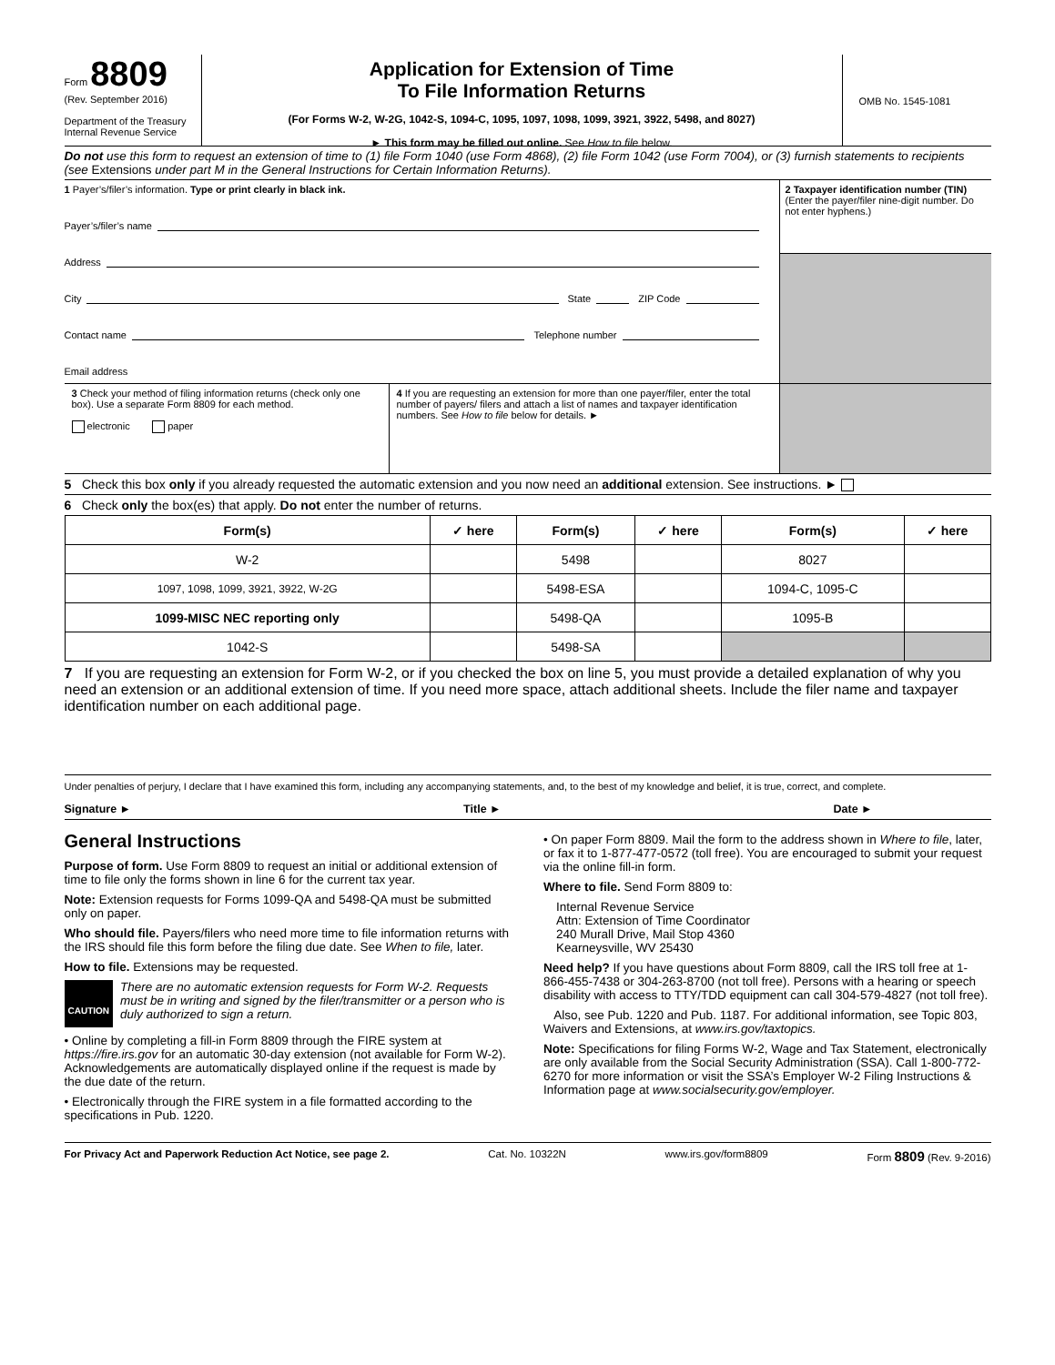Form 8809
(Rev. September 2016)
Department of the Treasury
Internal Revenue Service
Application for Extension of Time
To File Information Returns
(For Forms W-2, W-2G, 1042-S, 1094-C, 1095, 1097, 1098, 1099, 3921, 3922, 5498, and 8027)
► This form may be filled out online. See How to file below.
OMB No. 1545-1081
Do not use this form to request an extension of time to (1) file Form 1040 (use Form 4868), (2) file Form 1042 (use Form 7004), or (3) furnish statements to recipients (see Extensions under part M in the General Instructions for Certain Information Returns).
1 Payer’s/filer’s information. Type or print clearly in black ink.
Payer’s/filer’s name
Address
City State ZIP Code
Contact name Telephone number
Email address
2 Taxpayer identification number (TIN)
(Enter the payer/filer nine-digit number. Do not enter hyphens.)
3 Check your method of filing information returns (check only one box). Use a separate Form 8809 for each method.
electronic paper
4 If you are requesting an extension for more than one payer/filer, enter the total number of payers/ filers and attach a list of names and taxpayer identification numbers. See How to file below for details. ►
5 Check this box only if you already requested the automatic extension and you now need an additional extension. See instructions. ►
6 Check only the box(es) that apply. Do not enter the number of returns.
| Form(s) | ✓ here | Form(s) | ✓ here | Form(s) | ✓ here |
| --- | --- | --- | --- | --- | --- |
| W-2 | | 5498 | | 8027 | |
| 1097, 1098, 1099, 3921, 3922, W-2G | | 5498-ESA | | 1094-C, 1095-C | |
| 1099-MISC NEC reporting only | | 5498-QA | | 1095-B | |
| 1042-S | | 5498-SA | | | |
7 If you are requesting an extension for Form W-2, or if you checked the box on line 5, you must provide a detailed explanation of why you need an extension or an additional extension of time. If you need more space, attach additional sheets. Include the filer name and taxpayer identification number on each additional page.
Under penalties of perjury, I declare that I have examined this form, including any accompanying statements, and, to the best of my knowledge and belief, it is true, correct, and complete.
Signature ► Title ► Date ►
General Instructions
Purpose of form. Use Form 8809 to request an initial or additional extension of time to file only the forms shown in line 6 for the current tax year.
Note: Extension requests for Forms 1099-QA and 5498-QA must be submitted only on paper.
Who should file. Payers/filers who need more time to file information returns with the IRS should file this form before the filing due date. See When to file, later.
How to file. Extensions may be requested.
CAUTION There are no automatic extension requests for Form W-2. Requests must be in writing and signed by the filer/transmitter or a person who is duly authorized to sign a return.
• Online by completing a fill-in Form 8809 through the FIRE system at https://fire.irs.gov for an automatic 30-day extension (not available for Form W-2). Acknowledgements are automatically displayed online if the request is made by the due date of the return.
• Electronically through the FIRE system in a file formatted according to the specifications in Pub. 1220.
• On paper Form 8809. Mail the form to the address shown in Where to file, later, or fax it to 1-877-477-0572 (toll free). You are encouraged to submit your request via the online fill-in form.
Where to file. Send Form 8809 to:
Internal Revenue Service
Attn: Extension of Time Coordinator
240 Murall Drive, Mail Stop 4360
Kearneysville, WV 25430
Need help? If you have questions about Form 8809, call the IRS toll free at 1-866-455-7438 or 304-263-8700 (not toll free). Persons with a hearing or speech disability with access to TTY/TDD equipment can call 304-579-4827 (not toll free).
Also, see Pub. 1220 and Pub. 1187. For additional information, see Topic 803, Waivers and Extensions, at www.irs.gov/taxtopics.
Note: Specifications for filing Forms W-2, Wage and Tax Statement, electronically are only available from the Social Security Administration (SSA). Call 1-800-772-6270 for more information or visit the SSA’s Employer W-2 Filing Instructions & Information page at www.socialsecurity.gov/employer.
For Privacy Act and Paperwork Reduction Act Notice, see page 2. Cat. No. 10322N www.irs.gov/form8809 Form 8809 (Rev. 9-2016)